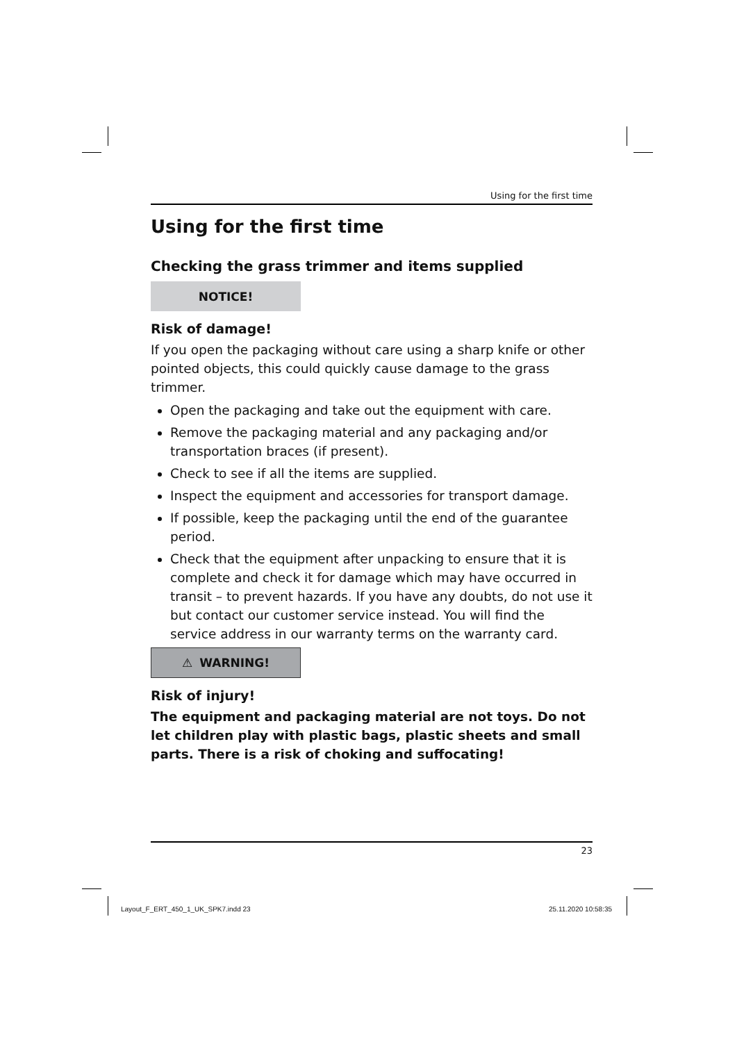Using for the first time
Using for the first time
Checking the grass trimmer and items supplied
NOTICE!
Risk of damage!
If you open the packaging without care using a sharp knife or other pointed objects, this could quickly cause damage to the grass trimmer.
Open the packaging and take out the equipment with care.
Remove the packaging material and any packaging and/or transportation braces (if present).
Check to see if all the items are supplied.
Inspect the equipment and accessories for transport damage.
If possible, keep the packaging until the end of the guarantee period.
Check that the equipment after unpacking to ensure that it is complete and check it for damage which may have occurred in transit – to prevent hazards. If you have any doubts, do not use it but contact our customer service instead. You will find the service address in our warranty terms on the warranty card.
⚠ WARNING!
Risk of injury!
The equipment and packaging material are not toys. Do not let children play with plastic bags, plastic sheets and small parts. There is a risk of choking and suffocating!
23
Layout_F_ERT_450_1_UK_SPK7.indd 23
25.11.2020 10:58:35